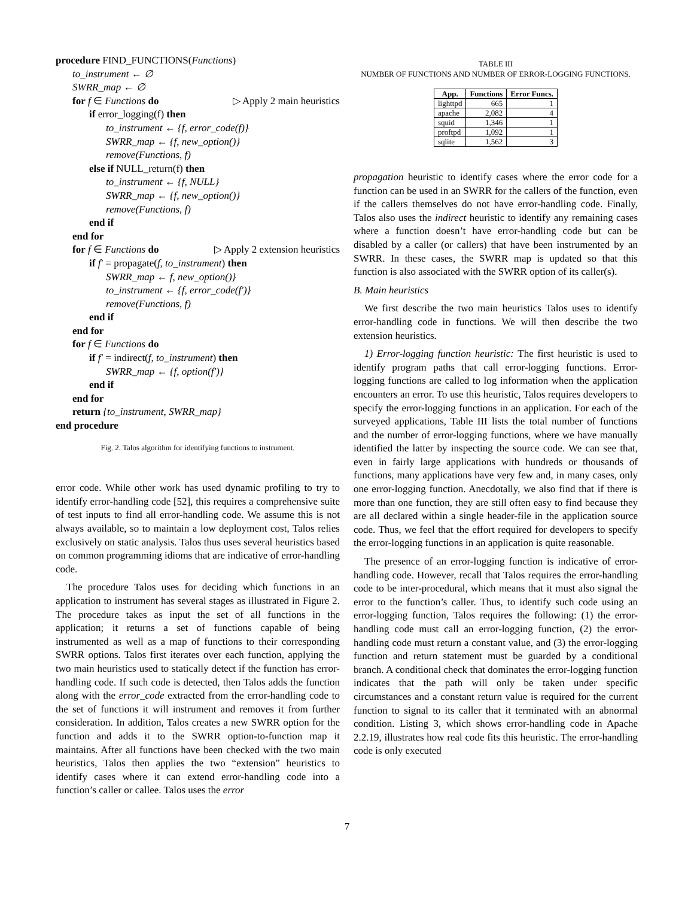procedure FIND_FUNCTIONS(Functions)
to_instrument ← ∅
SWRR_map ← ∅
for f ∈ Functions do ▷ Apply 2 main heuristics
if error_logging(f) then
to_instrument ← {f, error_code(f)}
SWRR_map ← {f, new_option()}
remove(Functions, f)
else if NULL_return(f) then
to_instrument ← {f, NULL}
SWRR_map ← {f, new_option()}
remove(Functions, f)
end if
end for
for f ∈ Functions do ▷ Apply 2 extension heuristics
if f′ = propagate(f, to_instrument) then
SWRR_map ← f, new_option()}
to_instrument ← {f, error_code(f′)}
remove(Functions, f)
end if
end for
for f ∈ Functions do
if f′ = indirect(f, to_instrument) then
SWRR_map ← {f, option(f′)}
end if
end for
return {to_instrument, SWRR_map}
end procedure
Fig. 2. Talos algorithm for identifying functions to instrument.
error code. While other work has used dynamic profiling to try to identify error-handling code [52], this requires a comprehensive suite of test inputs to find all error-handling code. We assume this is not always available, so to maintain a low deployment cost, Talos relies exclusively on static analysis. Talos thus uses several heuristics based on common programming idioms that are indicative of error-handling code.
The procedure Talos uses for deciding which functions in an application to instrument has several stages as illustrated in Figure 2. The procedure takes as input the set of all functions in the application; it returns a set of functions capable of being instrumented as well as a map of functions to their corresponding SWRR options. Talos first iterates over each function, applying the two main heuristics used to statically detect if the function has error-handling code. If such code is detected, then Talos adds the function along with the error_code extracted from the error-handling code to the set of functions it will instrument and removes it from further consideration. In addition, Talos creates a new SWRR option for the function and adds it to the SWRR option-to-function map it maintains. After all functions have been checked with the two main heuristics, Talos then applies the two “extension” heuristics to identify cases where it can extend error-handling code into a function’s caller or callee. Talos uses the error
TABLE III
NUMBER OF FUNCTIONS AND NUMBER OF ERROR-LOGGING FUNCTIONS.
| App. | Functions | Error Funcs. |
| --- | --- | --- |
| lighttpd | 665 | 1 |
| apache | 2,082 | 4 |
| squid | 1,346 | 1 |
| proftpd | 1,092 | 1 |
| sqlite | 1,562 | 3 |
propagation heuristic to identify cases where the error code for a function can be used in an SWRR for the callers of the function, even if the callers themselves do not have error-handling code. Finally, Talos also uses the indirect heuristic to identify any remaining cases where a function doesn’t have error-handling code but can be disabled by a caller (or callers) that have been instrumented by an SWRR. In these cases, the SWRR map is updated so that this function is also associated with the SWRR option of its caller(s).
B. Main heuristics
We first describe the two main heuristics Talos uses to identify error-handling code in functions. We will then describe the two extension heuristics.
1) Error-logging function heuristic: The first heuristic is used to identify program paths that call error-logging functions. Error-logging functions are called to log information when the application encounters an error. To use this heuristic, Talos requires developers to specify the error-logging functions in an application. For each of the surveyed applications, Table III lists the total number of functions and the number of error-logging functions, where we have manually identified the latter by inspecting the source code. We can see that, even in fairly large applications with hundreds or thousands of functions, many applications have very few and, in many cases, only one error-logging function. Anecdotally, we also find that if there is more than one function, they are still often easy to find because they are all declared within a single header-file in the application source code. Thus, we feel that the effort required for developers to specify the error-logging functions in an application is quite reasonable.
The presence of an error-logging function is indicative of error-handling code. However, recall that Talos requires the error-handling code to be inter-procedural, which means that it must also signal the error to the function’s caller. Thus, to identify such code using an error-logging function, Talos requires the following: (1) the error-handling code must call an error-logging function, (2) the error-handling code must return a constant value, and (3) the error-logging function and return statement must be guarded by a conditional branch. A conditional check that dominates the error-logging function indicates that the path will only be taken under specific circumstances and a constant return value is required for the current function to signal to its caller that it terminated with an abnormal condition. Listing 3, which shows error-handling code in Apache 2.2.19, illustrates how real code fits this heuristic. The error-handling code is only executed
7